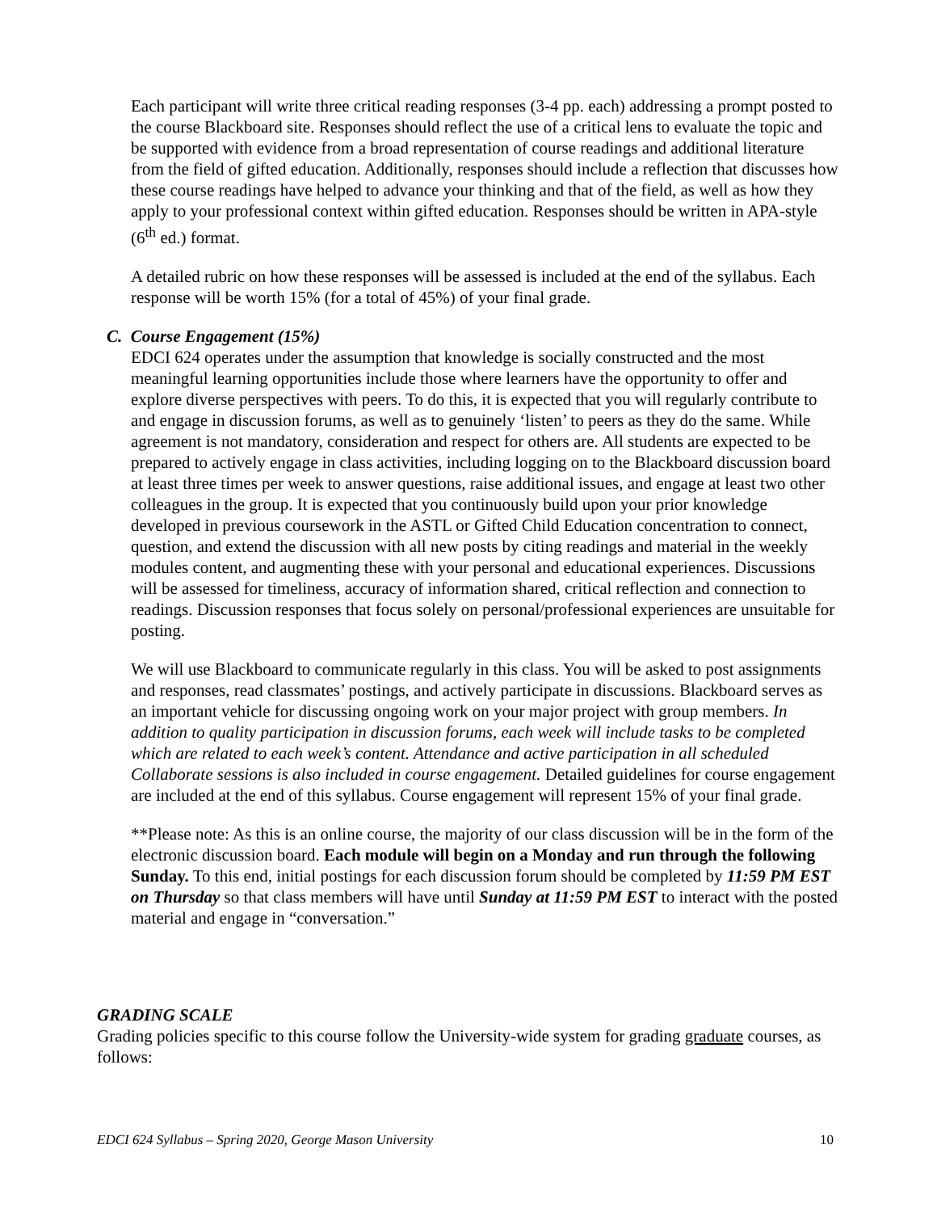Each participant will write three critical reading responses (3-4 pp. each) addressing a prompt posted to the course Blackboard site. Responses should reflect the use of a critical lens to evaluate the topic and be supported with evidence from a broad representation of course readings and additional literature from the field of gifted education. Additionally, responses should include a reflection that discusses how these course readings have helped to advance your thinking and that of the field, as well as how they apply to your professional context within gifted education. Responses should be written in APA-style (6<sup>th</sup> ed.) format.
A detailed rubric on how these responses will be assessed is included at the end of the syllabus. Each response will be worth 15% (for a total of 45%) of your final grade.
C. Course Engagement (15%)
EDCI 624 operates under the assumption that knowledge is socially constructed and the most meaningful learning opportunities include those where learners have the opportunity to offer and explore diverse perspectives with peers. To do this, it is expected that you will regularly contribute to and engage in discussion forums, as well as to genuinely ‘listen’ to peers as they do the same. While agreement is not mandatory, consideration and respect for others are. All students are expected to be prepared to actively engage in class activities, including logging on to the Blackboard discussion board at least three times per week to answer questions, raise additional issues, and engage at least two other colleagues in the group. It is expected that you continuously build upon your prior knowledge developed in previous coursework in the ASTL or Gifted Child Education concentration to connect, question, and extend the discussion with all new posts by citing readings and material in the weekly modules content, and augmenting these with your personal and educational experiences. Discussions will be assessed for timeliness, accuracy of information shared, critical reflection and connection to readings. Discussion responses that focus solely on personal/professional experiences are unsuitable for posting.
We will use Blackboard to communicate regularly in this class. You will be asked to post assignments and responses, read classmates’ postings, and actively participate in discussions. Blackboard serves as an important vehicle for discussing ongoing work on your major project with group members. In addition to quality participation in discussion forums, each week will include tasks to be completed which are related to each week’s content. Attendance and active participation in all scheduled Collaborate sessions is also included in course engagement. Detailed guidelines for course engagement are included at the end of this syllabus. Course engagement will represent 15% of your final grade.
**Please note: As this is an online course, the majority of our class discussion will be in the form of the electronic discussion board. Each module will begin on a Monday and run through the following Sunday. To this end, initial postings for each discussion forum should be completed by 11:59 PM EST on Thursday so that class members will have until Sunday at 11:59 PM EST to interact with the posted material and engage in “conversation.”
GRADING SCALE
Grading policies specific to this course follow the University-wide system for grading graduate courses, as follows:
EDCI 624 Syllabus – Spring 2020, George Mason University 10